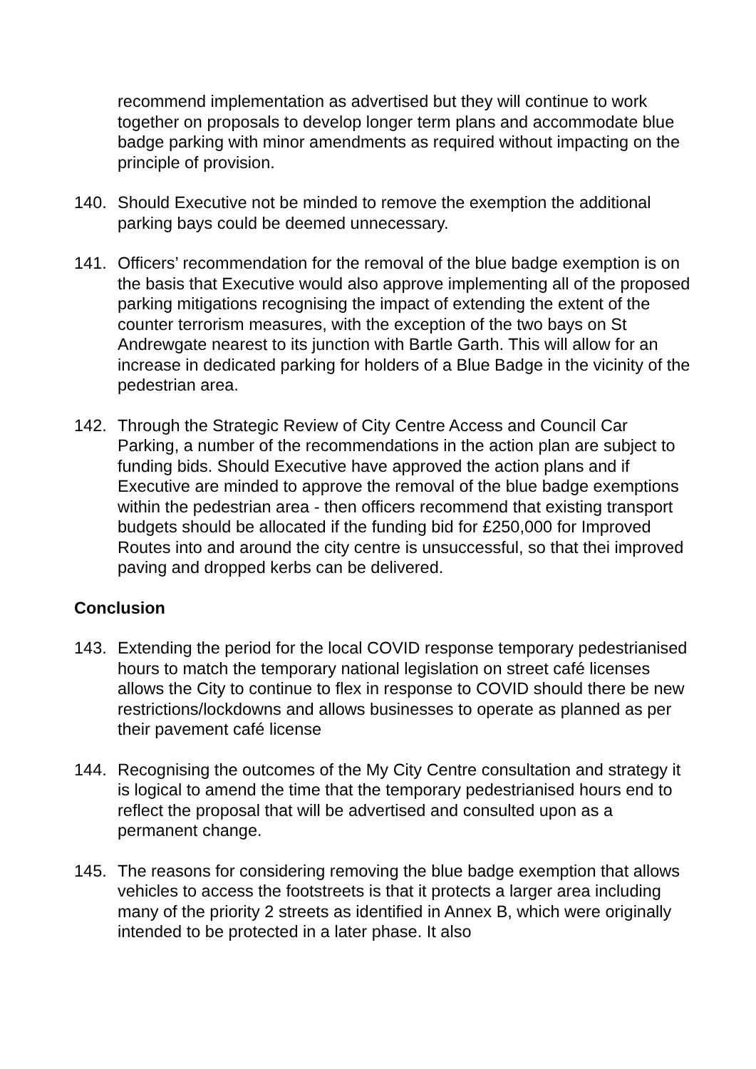recommend implementation as advertised but they will continue to work together on proposals to develop longer term plans and accommodate blue badge parking with minor amendments as required without impacting on the principle of provision.
140. Should Executive not be minded to remove the exemption the additional parking bays could be deemed unnecessary.
141. Officers’ recommendation for the removal of the blue badge exemption is on the basis that Executive would also approve implementing all of the proposed parking mitigations recognising the impact of extending the extent of the counter terrorism measures, with the exception of the two bays on St Andrewgate nearest to its junction with Bartle Garth. This will allow for an increase in dedicated parking for holders of a Blue Badge in the vicinity of the pedestrian area.
142. Through the Strategic Review of City Centre Access and Council Car Parking, a number of the recommendations in the action plan are subject to funding bids. Should Executive have approved the action plans and if Executive are minded to approve the removal of the blue badge exemptions within the pedestrian area - then officers recommend that existing transport budgets should be allocated if the funding bid for £250,000 for Improved Routes into and around the city centre is unsuccessful, so that thei improved paving and dropped kerbs can be delivered.
Conclusion
143. Extending the period for the local COVID response temporary pedestrianised hours to match the temporary national legislation on street café licenses allows the City to continue to flex in response to COVID should there be new restrictions/lockdowns and allows businesses to operate as planned as per their pavement café license
144. Recognising the outcomes of the My City Centre consultation and strategy it is logical to amend the time that the temporary pedestrianised hours end to reflect the proposal that will be advertised and consulted upon as a permanent change.
145. The reasons for considering removing the blue badge exemption that allows vehicles to access the footstreets is that it protects a larger area including many of the priority 2 streets as identified in Annex B, which were originally intended to be protected in a later phase. It also